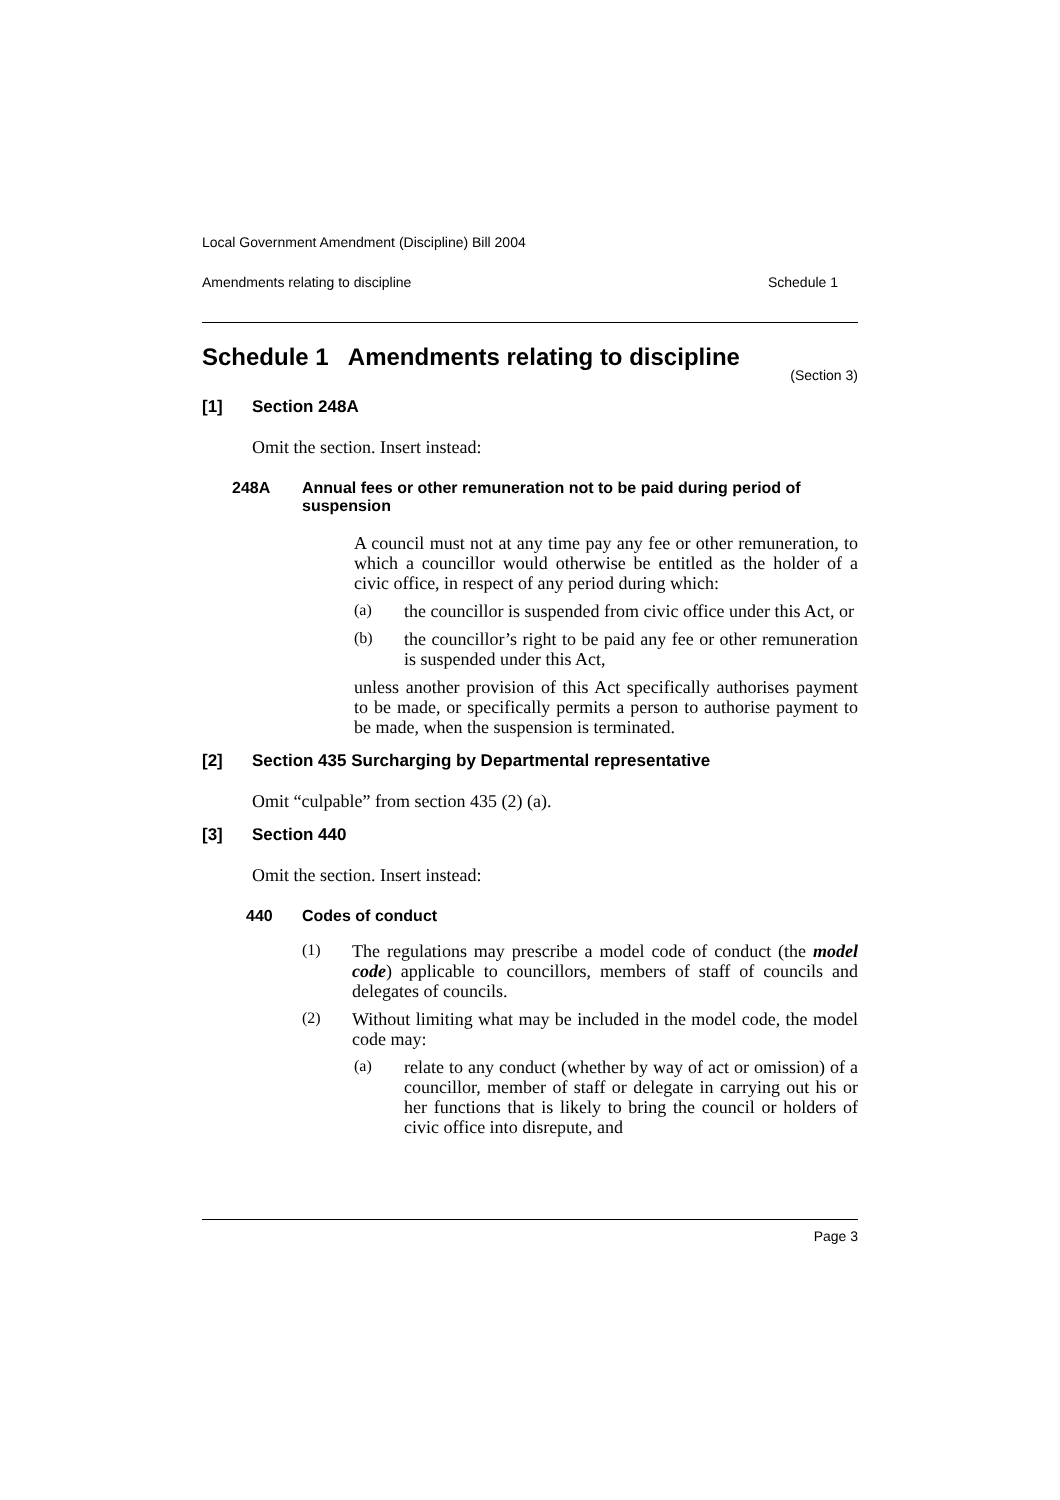Local Government Amendment (Discipline) Bill 2004
Amendments relating to discipline Schedule 1
Schedule 1 Amendments relating to discipline
(Section 3)
[1] Section 248A
Omit the section. Insert instead:
248A Annual fees or other remuneration not to be paid during period of suspension
A council must not at any time pay any fee or other remuneration, to which a councillor would otherwise be entitled as the holder of a civic office, in respect of any period during which:
(a)
the councillor is suspended from civic office under this Act, or
(b)
the councillor’s right to be paid any fee or other remuneration is suspended under this Act,
unless another provision of this Act specifically authorises payment to be made, or specifically permits a person to authorise payment to be made, when the suspension is terminated.
[2] Section 435 Surcharging by Departmental representative
Omit “culpable” from section 435 (2) (a).
[3] Section 440
Omit the section. Insert instead:
440 Codes of conduct
(1)
The regulations may prescribe a model code of conduct (the model code) applicable to councillors, members of staff of councils and delegates of councils.
(2)
Without limiting what may be included in the model code, the model code may:
(a)
relate to any conduct (whether by way of act or omission) of a councillor, member of staff or delegate in carrying out his or her functions that is likely to bring the council or holders of civic office into disrepute, and
Page 3